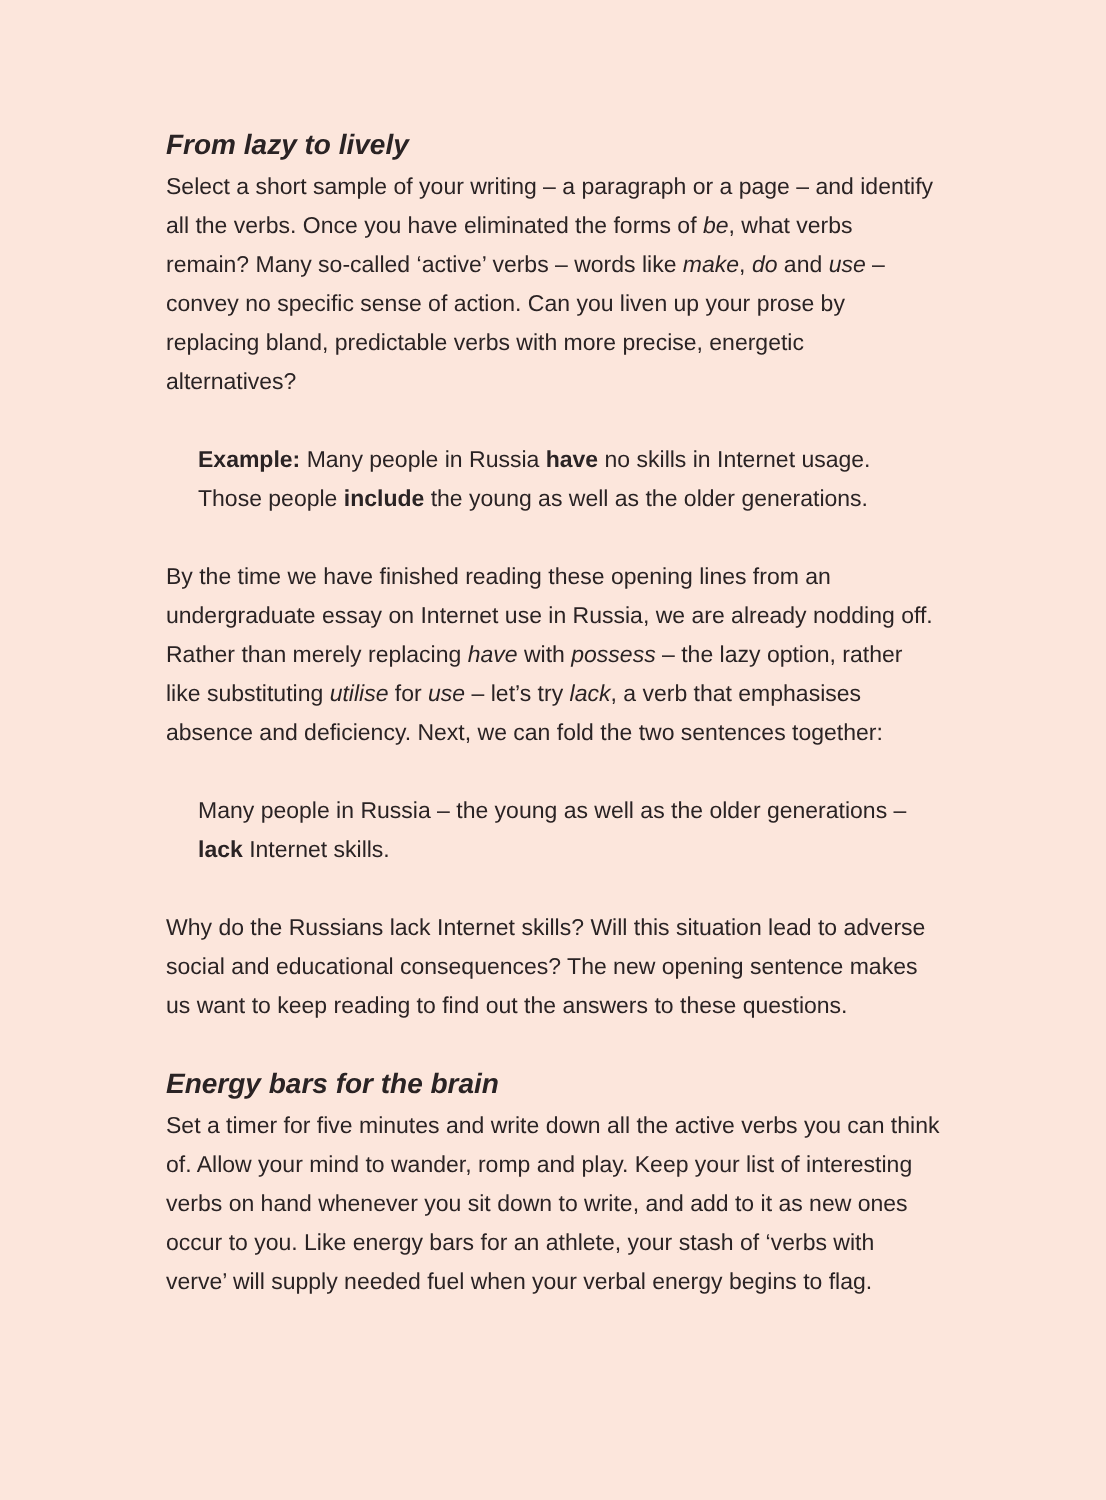From lazy to lively
Select a short sample of your writing – a paragraph or a page – and identify all the verbs. Once you have eliminated the forms of be, what verbs remain? Many so-called ‘active’ verbs – words like make, do and use – convey no specific sense of action. Can you liven up your prose by replacing bland, predictable verbs with more precise, energetic alternatives?
Example: Many people in Russia have no skills in Internet usage. Those people include the young as well as the older generations.
By the time we have finished reading these opening lines from an undergraduate essay on Internet use in Russia, we are already nodding off. Rather than merely replacing have with possess – the lazy option, rather like substituting utilise for use – let’s try lack, a verb that emphasises absence and deficiency. Next, we can fold the two sentences together:
Many people in Russia – the young as well as the older generations – lack Internet skills.
Why do the Russians lack Internet skills? Will this situation lead to adverse social and educational consequences? The new opening sentence makes us want to keep reading to find out the answers to these questions.
Energy bars for the brain
Set a timer for five minutes and write down all the active verbs you can think of. Allow your mind to wander, romp and play. Keep your list of interesting verbs on hand whenever you sit down to write, and add to it as new ones occur to you. Like energy bars for an athlete, your stash of ‘verbs with verve’ will supply needed fuel when your verbal energy begins to flag.